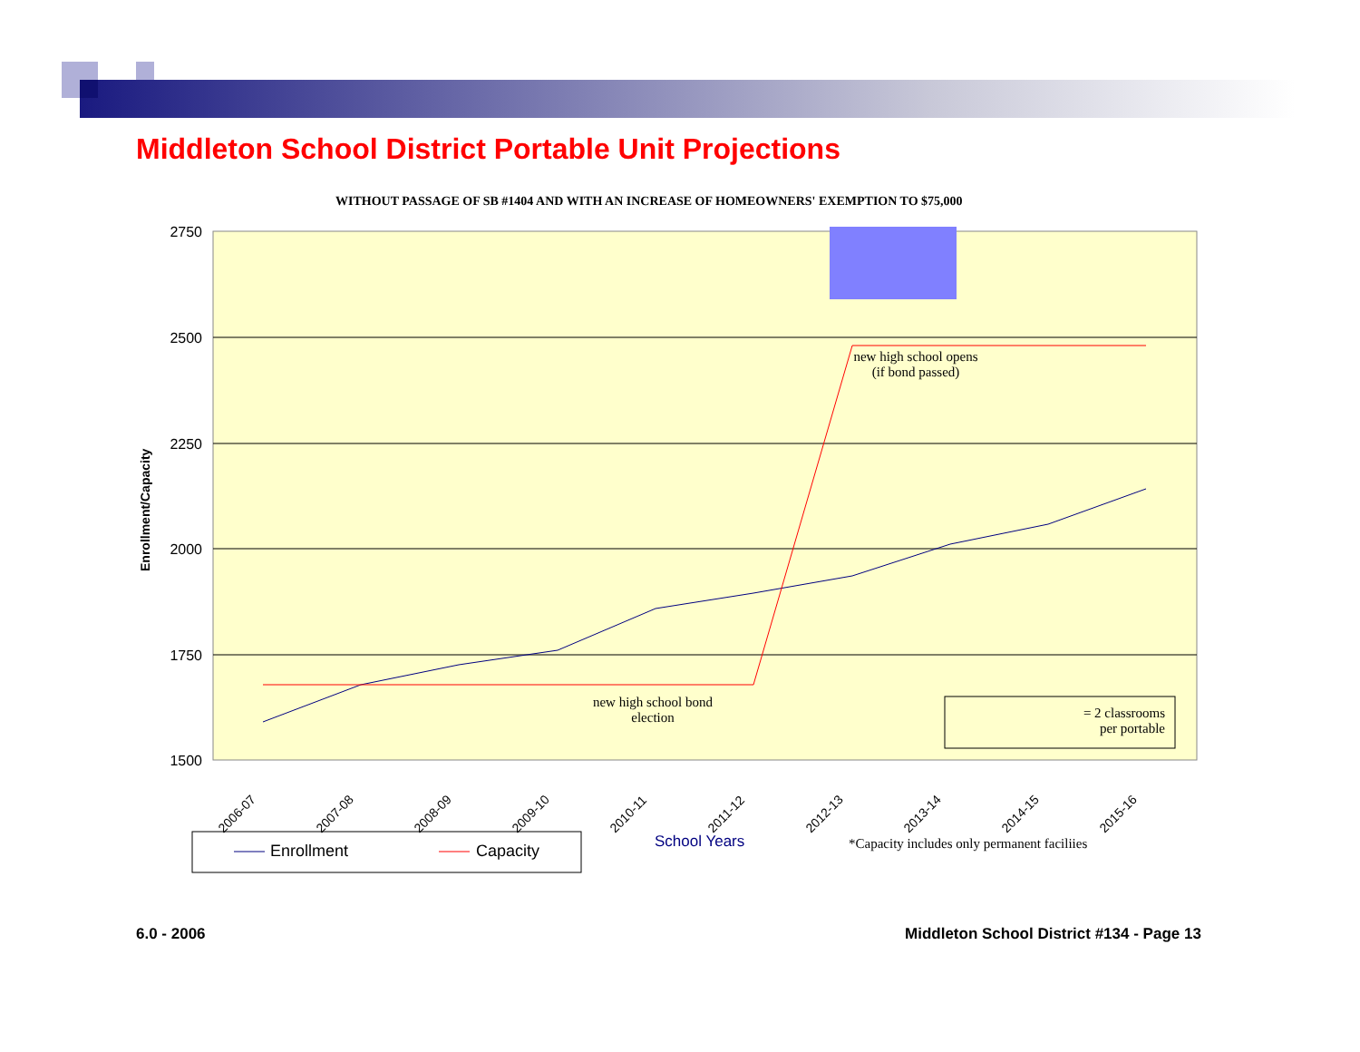Middleton School District Portable Unit Projections
WITHOUT PASSAGE OF SB #1404 AND WITH AN INCREASE OF HOMEOWNERS' EXEMPTION TO $75,000
2750
2500
2250
2000
1750
1500
Enrollment/Capacity
2006-07
2007-08
2008-09
2009-10
2010-11
2011-12
2012-13
2013-14
2014-15
2015-16
Enrollment Capacity School Years
*Capacity includes only permanent faciliies
new high school opens (if bond passed)
new high school bond election
= 2 classrooms
per portable
6.0 - 2006
Middleton School District #134 - Page 13